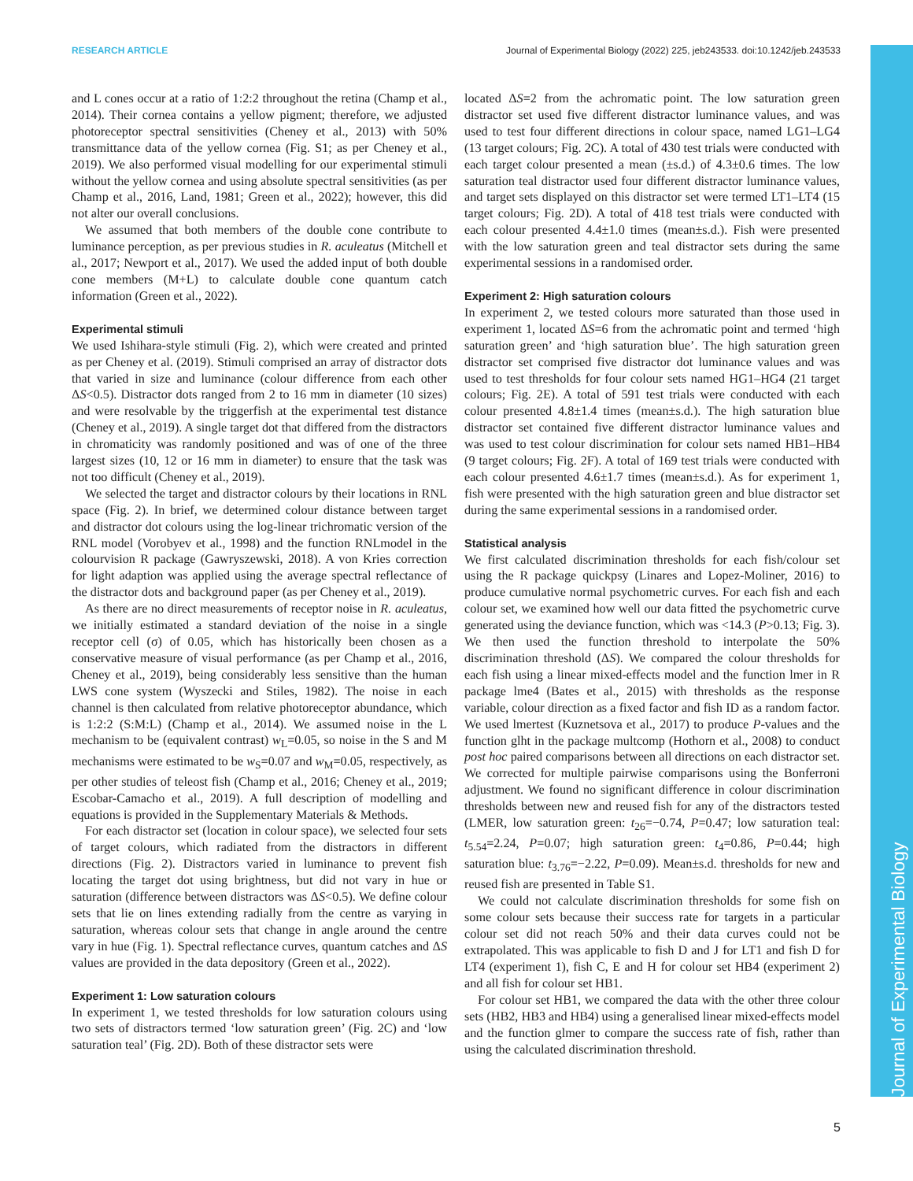RESEARCH ARTICLE Journal of Experimental Biology (2022) 225, jeb243533. doi:10.1242/jeb.243533
Journal of Experimental Biology
and L cones occur at a ratio of 1:2:2 throughout the retina (Champ et al., 2014). Their cornea contains a yellow pigment; therefore, we adjusted photoreceptor spectral sensitivities (Cheney et al., 2013) with 50% transmittance data of the yellow cornea (Fig. S1; as per Cheney et al., 2019). We also performed visual modelling for our experimental stimuli without the yellow cornea and using absolute spectral sensitivities (as per Champ et al., 2016, Land, 1981; Green et al., 2022); however, this did not alter our overall conclusions.
We assumed that both members of the double cone contribute to luminance perception, as per previous studies in R. aculeatus (Mitchell et al., 2017; Newport et al., 2017). We used the added input of both double cone members (M+L) to calculate double cone quantum catch information (Green et al., 2022).
Experimental stimuli
We used Ishihara-style stimuli (Fig. 2), which were created and printed as per Cheney et al. (2019). Stimuli comprised an array of distractor dots that varied in size and luminance (colour difference from each other ΔS<0.5). Distractor dots ranged from 2 to 16 mm in diameter (10 sizes) and were resolvable by the triggerfish at the experimental test distance (Cheney et al., 2019). A single target dot that differed from the distractors in chromaticity was randomly positioned and was of one of the three largest sizes (10, 12 or 16 mm in diameter) to ensure that the task was not too difficult (Cheney et al., 2019).
We selected the target and distractor colours by their locations in RNL space (Fig. 2). In brief, we determined colour distance between target and distractor dot colours using the log-linear trichromatic version of the RNL model (Vorobyev et al., 1998) and the function RNLmodel in the colourvision R package (Gawryszewski, 2018). A von Kries correction for light adaption was applied using the average spectral reflectance of the distractor dots and background paper (as per Cheney et al., 2019).
As there are no direct measurements of receptor noise in R. aculeatus, we initially estimated a standard deviation of the noise in a single receptor cell (σ) of 0.05, which has historically been chosen as a conservative measure of visual performance (as per Champ et al., 2016, Cheney et al., 2019), being considerably less sensitive than the human LWS cone system (Wyszecki and Stiles, 1982). The noise in each channel is then calculated from relative photoreceptor abundance, which is 1:2:2 (S:M:L) (Champ et al., 2014). We assumed noise in the L mechanism to be (equivalent contrast) w<sub>L</sub>=0.05, so noise in the S and M mechanisms were estimated to be w<sub>S</sub>=0.07 and w<sub>M</sub>=0.05, respectively, as per other studies of teleost fish (Champ et al., 2016; Cheney et al., 2019; Escobar-Camacho et al., 2019). A full description of modelling and equations is provided in the Supplementary Materials & Methods.
For each distractor set (location in colour space), we selected four sets of target colours, which radiated from the distractors in different directions (Fig. 2). Distractors varied in luminance to prevent fish locating the target dot using brightness, but did not vary in hue or saturation (difference between distractors was ΔS<0.5). We define colour sets that lie on lines extending radially from the centre as varying in saturation, whereas colour sets that change in angle around the centre vary in hue (Fig. 1). Spectral reflectance curves, quantum catches and ΔS values are provided in the data depository (Green et al., 2022).
Experiment 1: Low saturation colours
In experiment 1, we tested thresholds for low saturation colours using two sets of distractors termed ‘low saturation green’ (Fig. 2C) and ‘low saturation teal’ (Fig. 2D). Both of these distractor sets were
located ΔS=2 from the achromatic point. The low saturation green distractor set used five different distractor luminance values, and was used to test four different directions in colour space, named LG1–LG4 (13 target colours; Fig. 2C). A total of 430 test trials were conducted with each target colour presented a mean (±s.d.) of 4.3±0.6 times. The low saturation teal distractor used four different distractor luminance values, and target sets displayed on this distractor set were termed LT1–LT4 (15 target colours; Fig. 2D). A total of 418 test trials were conducted with each colour presented 4.4±1.0 times (mean±s.d.). Fish were presented with the low saturation green and teal distractor sets during the same experimental sessions in a randomised order.
Experiment 2: High saturation colours
In experiment 2, we tested colours more saturated than those used in experiment 1, located ΔS=6 from the achromatic point and termed ‘high saturation green’ and ‘high saturation blue’. The high saturation green distractor set comprised five distractor dot luminance values and was used to test thresholds for four colour sets named HG1–HG4 (21 target colours; Fig. 2E). A total of 591 test trials were conducted with each colour presented 4.8±1.4 times (mean±s.d.). The high saturation blue distractor set contained five different distractor luminance values and was used to test colour discrimination for colour sets named HB1–HB4 (9 target colours; Fig. 2F). A total of 169 test trials were conducted with each colour presented 4.6±1.7 times (mean±s.d.). As for experiment 1, fish were presented with the high saturation green and blue distractor set during the same experimental sessions in a randomised order.
Statistical analysis
We first calculated discrimination thresholds for each fish/colour set using the R package quickpsy (Linares and Lopez-Moliner, 2016) to produce cumulative normal psychometric curves. For each fish and each colour set, we examined how well our data fitted the psychometric curve generated using the deviance function, which was <14.3 (P>0.13; Fig. 3). We then used the function threshold to interpolate the 50% discrimination threshold (ΔS). We compared the colour thresholds for each fish using a linear mixed-effects model and the function lmer in R package lme4 (Bates et al., 2015) with thresholds as the response variable, colour direction as a fixed factor and fish ID as a random factor. We used lmertest (Kuznetsova et al., 2017) to produce P-values and the function glht in the package multcomp (Hothorn et al., 2008) to conduct post hoc paired comparisons between all directions on each distractor set. We corrected for multiple pairwise comparisons using the Bonferroni adjustment. We found no significant difference in colour discrimination thresholds between new and reused fish for any of the distractors tested (LMER, low saturation green: t<sub>26</sub>=−0.74, P=0.47; low saturation teal: t<sub>5.54</sub>=2.24, P=0.07; high saturation green: t<sub>4</sub>=0.86, P=0.44; high saturation blue: t<sub>3.76</sub>=−2.22, P=0.09). Mean±s.d. thresholds for new and reused fish are presented in Table S1.
We could not calculate discrimination thresholds for some fish on some colour sets because their success rate for targets in a particular colour set did not reach 50% and their data curves could not be extrapolated. This was applicable to fish D and J for LT1 and fish D for LT4 (experiment 1), fish C, E and H for colour set HB4 (experiment 2) and all fish for colour set HB1.
For colour set HB1, we compared the data with the other three colour sets (HB2, HB3 and HB4) using a generalised linear mixed-effects model and the function glmer to compare the success rate of fish, rather than using the calculated discrimination threshold.
5